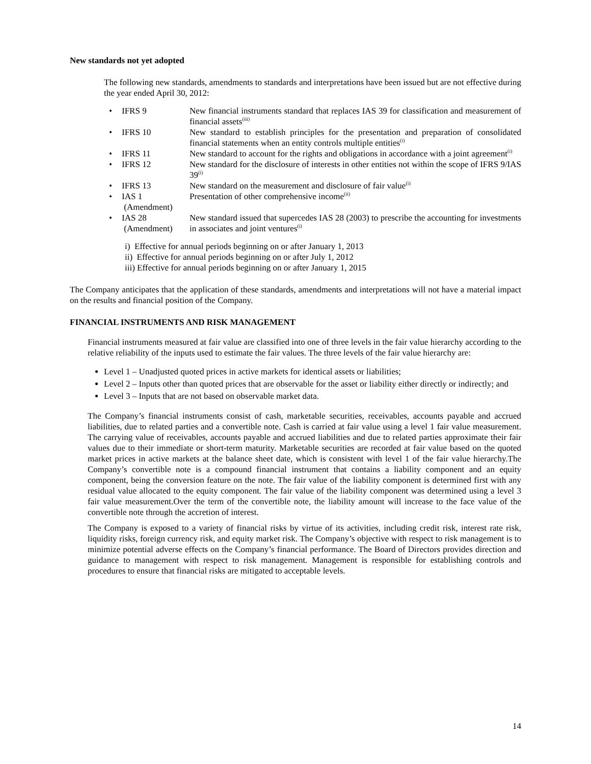New standards not yet adopted
The following new standards, amendments to standards and interpretations have been issued but are not effective during the year ended April 30, 2012:
| • | IFRS 9 | New financial instruments standard that replaces IAS 39 for classification and measurement of financial assets<sup>(iii)</sup> |
| • | IFRS 10 | New standard to establish principles for the presentation and preparation of consolidated financial statements when an entity controls multiple entities<sup>(i)</sup> |
| • | IFRS 11 | New standard to account for the rights and obligations in accordance with a joint agreement<sup>(i)</sup> |
| • | IFRS 12 | New standard for the disclosure of interests in other entities not within the scope of IFRS 9/IAS 39<sup>(i)</sup> |
| • | IFRS 13 | New standard on the measurement and disclosure of fair value<sup>(i)</sup> |
| • | IAS 1 (Amendment) | Presentation of other comprehensive income<sup>(ii)</sup> |
| • | IAS 28 (Amendment) | New standard issued that supercedes IAS 28 (2003) to prescribe the accounting for investments in associates and joint ventures<sup>(i)</sup> |
i) Effective for annual periods beginning on or after January 1, 2013
ii) Effective for annual periods beginning on or after July 1, 2012
iii) Effective for annual periods beginning on or after January 1, 2015
The Company anticipates that the application of these standards, amendments and interpretations will not have a material impact on the results and financial position of the Company.
FINANCIAL INSTRUMENTS AND RISK MANAGEMENT
Financial instruments measured at fair value are classified into one of three levels in the fair value hierarchy according to the relative reliability of the inputs used to estimate the fair values. The three levels of the fair value hierarchy are:
Level 1 – Unadjusted quoted prices in active markets for identical assets or liabilities;
Level 2 – Inputs other than quoted prices that are observable for the asset or liability either directly or indirectly; and
Level 3 – Inputs that are not based on observable market data.
The Company’s financial instruments consist of cash, marketable securities, receivables, accounts payable and accrued liabilities, due to related parties and a convertible note. Cash is carried at fair value using a level 1 fair value measurement. The carrying value of receivables, accounts payable and accrued liabilities and due to related parties approximate their fair values due to their immediate or short-term maturity. Marketable securities are recorded at fair value based on the quoted market prices in active markets at the balance sheet date, which is consistent with level 1 of the fair value hierarchy.The Company’s convertible note is a compound financial instrument that contains a liability component and an equity component, being the conversion feature on the note. The fair value of the liability component is determined first with any residual value allocated to the equity component. The fair value of the liability component was determined using a level 3 fair value measurement.Over the term of the convertible note, the liability amount will increase to the face value of the convertible note through the accretion of interest.
The Company is exposed to a variety of financial risks by virtue of its activities, including credit risk, interest rate risk, liquidity risks, foreign currency risk, and equity market risk. The Company’s objective with respect to risk management is to minimize potential adverse effects on the Company’s financial performance. The Board of Directors provides direction and guidance to management with respect to risk management. Management is responsible for establishing controls and procedures to ensure that financial risks are mitigated to acceptable levels.
14